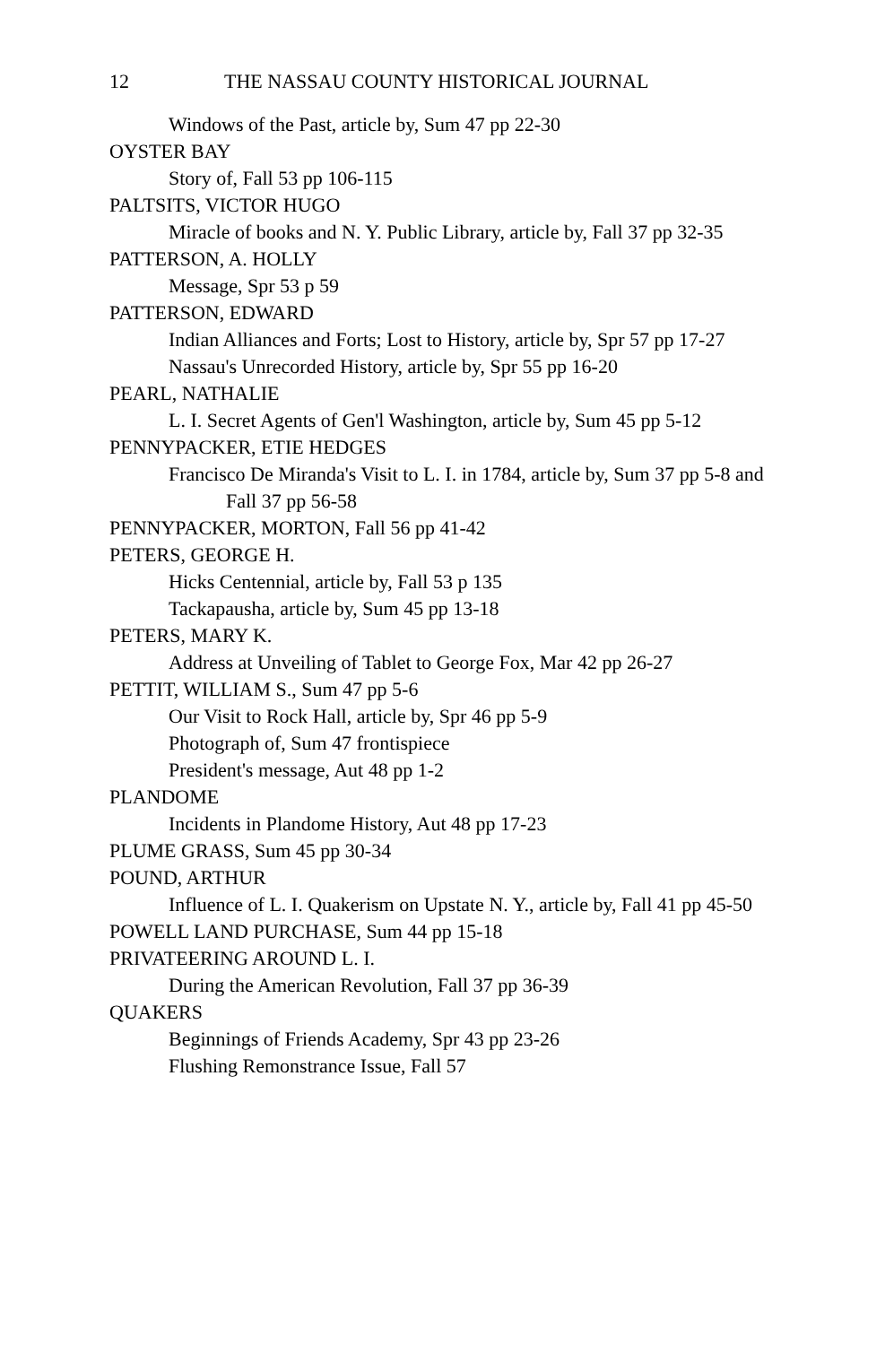12 THE NASSAU COUNTY HISTORICAL JOURNAL
Windows of the Past, article by, Sum 47 pp 22-30
OYSTER BAY
Story of, Fall 53 pp 106-115
PALTSITS, VICTOR HUGO
Miracle of books and N. Y. Public Library, article by, Fall 37 pp 32-35
PATTERSON, A. HOLLY
Message, Spr 53 p 59
PATTERSON, EDWARD
Indian Alliances and Forts; Lost to History, article by, Spr 57 pp 17-27
Nassau's Unrecorded History, article by, Spr 55 pp 16-20
PEARL, NATHALIE
L. I. Secret Agents of Gen'l Washington, article by, Sum 45 pp 5-12
PENNYPACKER, ETIE HEDGES
Francisco De Miranda's Visit to L. I. in 1784, article by, Sum 37 pp 5-8 and Fall 37 pp 56-58
PENNYPACKER, MORTON, Fall 56 pp 41-42
PETERS, GEORGE H.
Hicks Centennial, article by, Fall 53 p 135
Tackapausha, article by, Sum 45 pp 13-18
PETERS, MARY K.
Address at Unveiling of Tablet to George Fox, Mar 42 pp 26-27
PETTIT, WILLIAM S., Sum 47 pp 5-6
Our Visit to Rock Hall, article by, Spr 46 pp 5-9
Photograph of, Sum 47 frontispiece
President's message, Aut 48 pp 1-2
PLANDOME
Incidents in Plandome History, Aut 48 pp 17-23
PLUME GRASS, Sum 45 pp 30-34
POUND, ARTHUR
Influence of L. I. Quakerism on Upstate N. Y., article by, Fall 41 pp 45-50
POWELL LAND PURCHASE, Sum 44 pp 15-18
PRIVATEERING AROUND L. I.
During the American Revolution, Fall 37 pp 36-39
QUAKERS
Beginnings of Friends Academy, Spr 43 pp 23-26
Flushing Remonstrance Issue, Fall 57